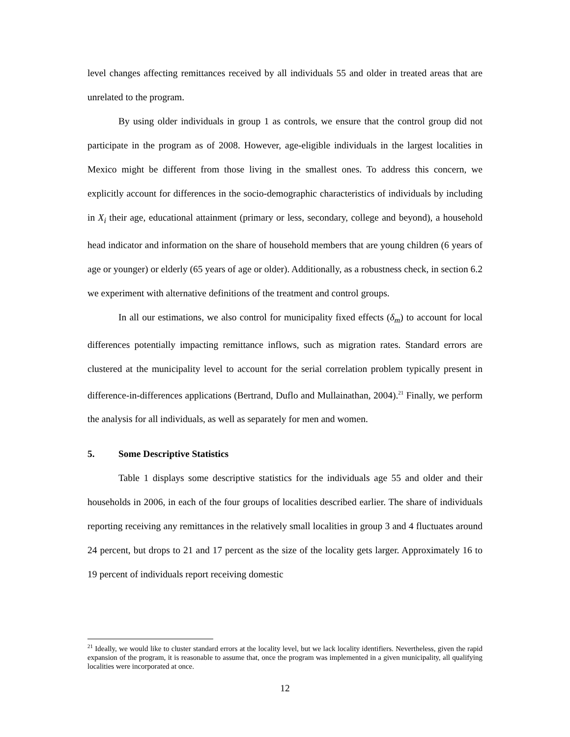level changes affecting remittances received by all individuals 55 and older in treated areas that are unrelated to the program.
By using older individuals in group 1 as controls, we ensure that the control group did not participate in the program as of 2008. However, age-eligible individuals in the largest localities in Mexico might be different from those living in the smallest ones. To address this concern, we explicitly account for differences in the socio-demographic characteristics of individuals by including in X<sub>i</sub> their age, educational attainment (primary or less, secondary, college and beyond), a household head indicator and information on the share of household members that are young children (6 years of age or younger) or elderly (65 years of age or older). Additionally, as a robustness check, in section 6.2 we experiment with alternative definitions of the treatment and control groups.
In all our estimations, we also control for municipality fixed effects (δ<sub>m</sub>) to account for local differences potentially impacting remittance inflows, such as migration rates. Standard errors are clustered at the municipality level to account for the serial correlation problem typically present in difference-in-differences applications (Bertrand, Duflo and Mullainathan, 2004).<sup>21</sup> Finally, we perform the analysis for all individuals, as well as separately for men and women.
5. Some Descriptive Statistics
Table 1 displays some descriptive statistics for the individuals age 55 and older and their households in 2006, in each of the four groups of localities described earlier. The share of individuals reporting receiving any remittances in the relatively small localities in group 3 and 4 fluctuates around 24 percent, but drops to 21 and 17 percent as the size of the locality gets larger. Approximately 16 to 19 percent of individuals report receiving domestic
<sup>21</sup> Ideally, we would like to cluster standard errors at the locality level, but we lack locality identifiers. Nevertheless, given the rapid expansion of the program, it is reasonable to assume that, once the program was implemented in a given municipality, all qualifying localities were incorporated at once.
12